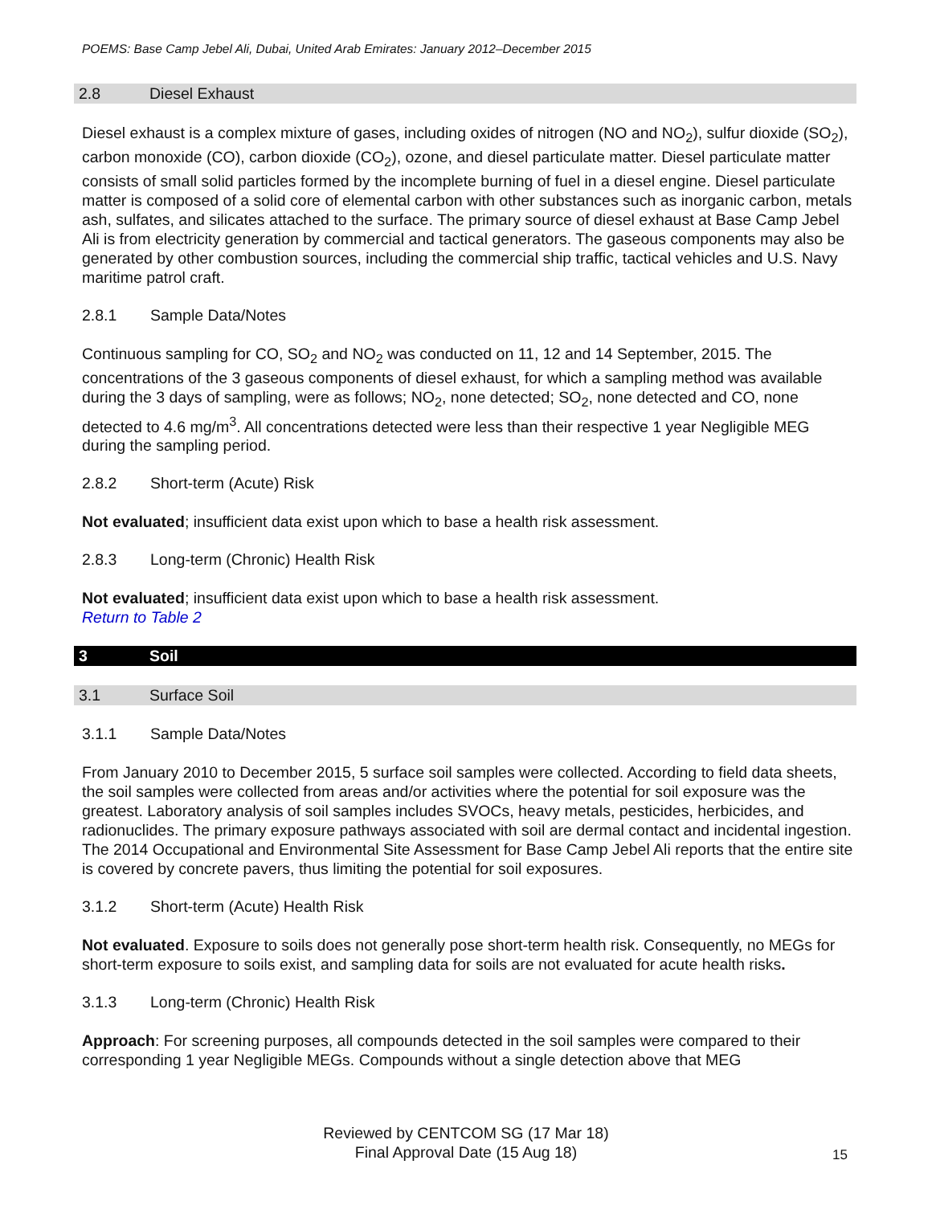POEMS: Base Camp Jebel Ali, Dubai, United Arab Emirates: January 2012–December 2015
2.8 Diesel Exhaust
Diesel exhaust is a complex mixture of gases, including oxides of nitrogen (NO and NO<sub>2</sub>), sulfur dioxide (SO<sub>2</sub>), carbon monoxide (CO), carbon dioxide (CO<sub>2</sub>), ozone, and diesel particulate matter. Diesel particulate matter consists of small solid particles formed by the incomplete burning of fuel in a diesel engine. Diesel particulate matter is composed of a solid core of elemental carbon with other substances such as inorganic carbon, metals ash, sulfates, and silicates attached to the surface. The primary source of diesel exhaust at Base Camp Jebel Ali is from electricity generation by commercial and tactical generators. The gaseous components may also be generated by other combustion sources, including the commercial ship traffic, tactical vehicles and U.S. Navy maritime patrol craft.
2.8.1 Sample Data/Notes
Continuous sampling for CO, SO<sub>2</sub> and NO<sub>2</sub> was conducted on 11, 12 and 14 September, 2015. The concentrations of the 3 gaseous components of diesel exhaust, for which a sampling method was available during the 3 days of sampling, were as follows; NO<sub>2</sub>, none detected; SO<sub>2</sub>, none detected and CO, none detected to 4.6 mg/m<sup>3</sup>. All concentrations detected were less than their respective 1 year Negligible MEG during the sampling period.
2.8.2 Short-term (Acute) Risk
Not evaluated; insufficient data exist upon which to base a health risk assessment.
2.8.3 Long-term (Chronic) Health Risk
Not evaluated; insufficient data exist upon which to base a health risk assessment.
Return to Table 2
3 Soil
3.1 Surface Soil
3.1.1 Sample Data/Notes
From January 2010 to December 2015, 5 surface soil samples were collected. According to field data sheets, the soil samples were collected from areas and/or activities where the potential for soil exposure was the greatest. Laboratory analysis of soil samples includes SVOCs, heavy metals, pesticides, herbicides, and radionuclides. The primary exposure pathways associated with soil are dermal contact and incidental ingestion. The 2014 Occupational and Environmental Site Assessment for Base Camp Jebel Ali reports that the entire site is covered by concrete pavers, thus limiting the potential for soil exposures.
3.1.2 Short-term (Acute) Health Risk
Not evaluated. Exposure to soils does not generally pose short-term health risk. Consequently, no MEGs for short-term exposure to soils exist, and sampling data for soils are not evaluated for acute health risks.
3.1.3 Long-term (Chronic) Health Risk
Approach: For screening purposes, all compounds detected in the soil samples were compared to their corresponding 1 year Negligible MEGs. Compounds without a single detection above that MEG
Reviewed by CENTCOM SG (17 Mar 18)
Final Approval Date (15 Aug 18)
15